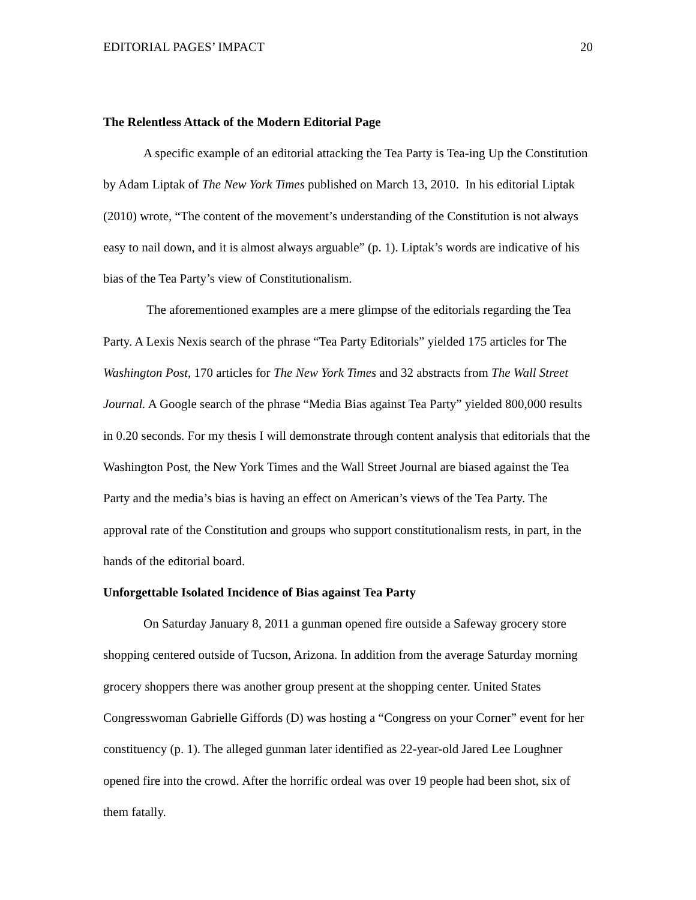EDITORIAL PAGES’ IMPACT 20
The Relentless Attack of the Modern Editorial Page
A specific example of an editorial attacking the Tea Party is Tea-ing Up the Constitution by Adam Liptak of The New York Times published on March 13, 2010. In his editorial Liptak (2010) wrote, “The content of the movement’s understanding of the Constitution is not always easy to nail down, and it is almost always arguable” (p. 1). Liptak’s words are indicative of his bias of the Tea Party’s view of Constitutionalism.
The aforementioned examples are a mere glimpse of the editorials regarding the Tea Party. A Lexis Nexis search of the phrase “Tea Party Editorials” yielded 175 articles for The Washington Post, 170 articles for The New York Times and 32 abstracts from The Wall Street Journal. A Google search of the phrase “Media Bias against Tea Party” yielded 800,000 results in 0.20 seconds. For my thesis I will demonstrate through content analysis that editorials that the Washington Post, the New York Times and the Wall Street Journal are biased against the Tea Party and the media’s bias is having an effect on American’s views of the Tea Party. The approval rate of the Constitution and groups who support constitutionalism rests, in part, in the hands of the editorial board.
Unforgettable Isolated Incidence of Bias against Tea Party
On Saturday January 8, 2011 a gunman opened fire outside a Safeway grocery store shopping centered outside of Tucson, Arizona. In addition from the average Saturday morning grocery shoppers there was another group present at the shopping center. United States Congresswoman Gabrielle Giffords (D) was hosting a “Congress on your Corner” event for her constituency (p. 1). The alleged gunman later identified as 22-year-old Jared Lee Loughner opened fire into the crowd. After the horrific ordeal was over 19 people had been shot, six of them fatally.